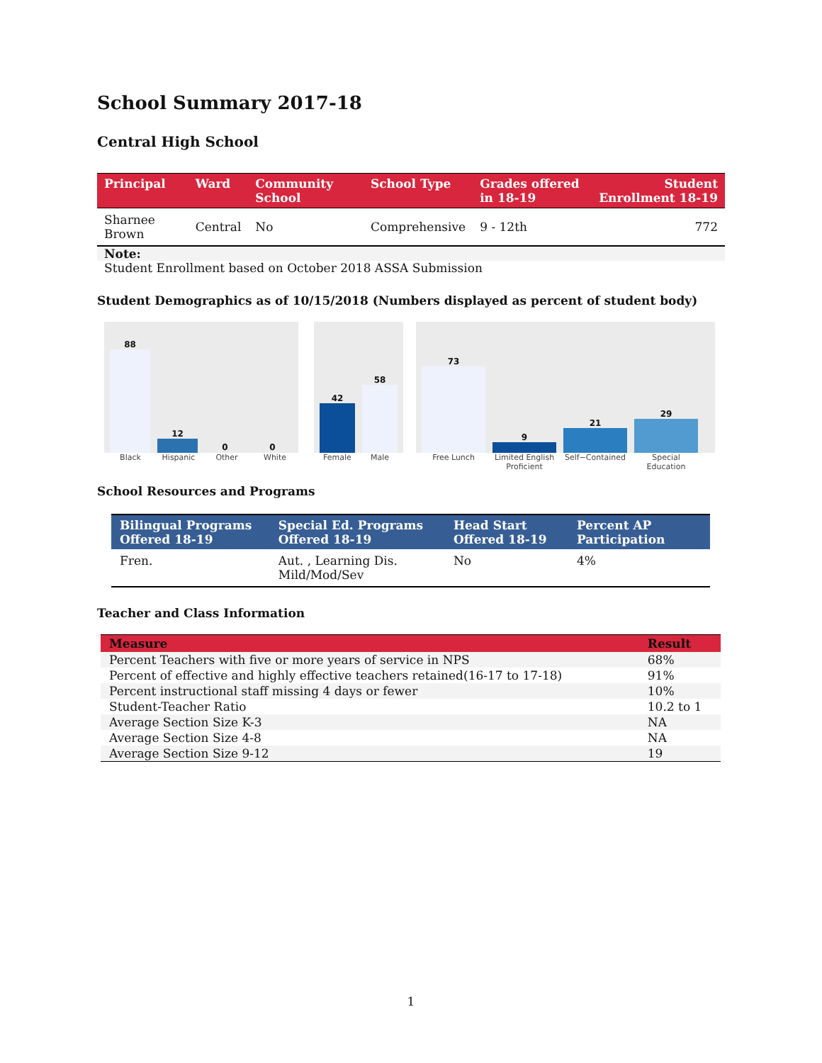School Summary 2017-18
Central High School
| Principal | Ward | Community School | School Type | Grades offered in 18-19 | Student Enrollment 18-19 |
| --- | --- | --- | --- | --- | --- |
| Sharnee Brown | Central | No | Comprehensive | 9 - 12th | 772 |
Note:
Student Enrollment based on October 2018 ASSA Submission
Student Demographics as of 10/15/2018 (Numbers displayed as percent of student body)
88
12
0
0
Black Hispanic Other White
42
58
Female Male
73
9
21
29
Free Lunch Limited English Proficient Self−Contained Special Education
School Resources and Programs
| Bilingual Programs Offered 18-19 | Special Ed. Programs Offered 18-19 | Head Start Offered 18-19 | Percent AP Participation |
| --- | --- | --- | --- |
| Fren. | Aut. , Learning Dis. Mild/Mod/Sev | No | 4% |
Teacher and Class Information
| Measure | Result |
| --- | --- |
| Percent Teachers with five or more years of service in NPS | 68% |
| Percent of effective and highly effective teachers retained(16-17 to 17-18) | 91% |
| Percent instructional staff missing 4 days or fewer | 10% |
| Student-Teacher Ratio | 10.2 to 1 |
| Average Section Size K-3 | NA |
| Average Section Size 4-8 | NA |
| Average Section Size 9-12 | 19 |
1